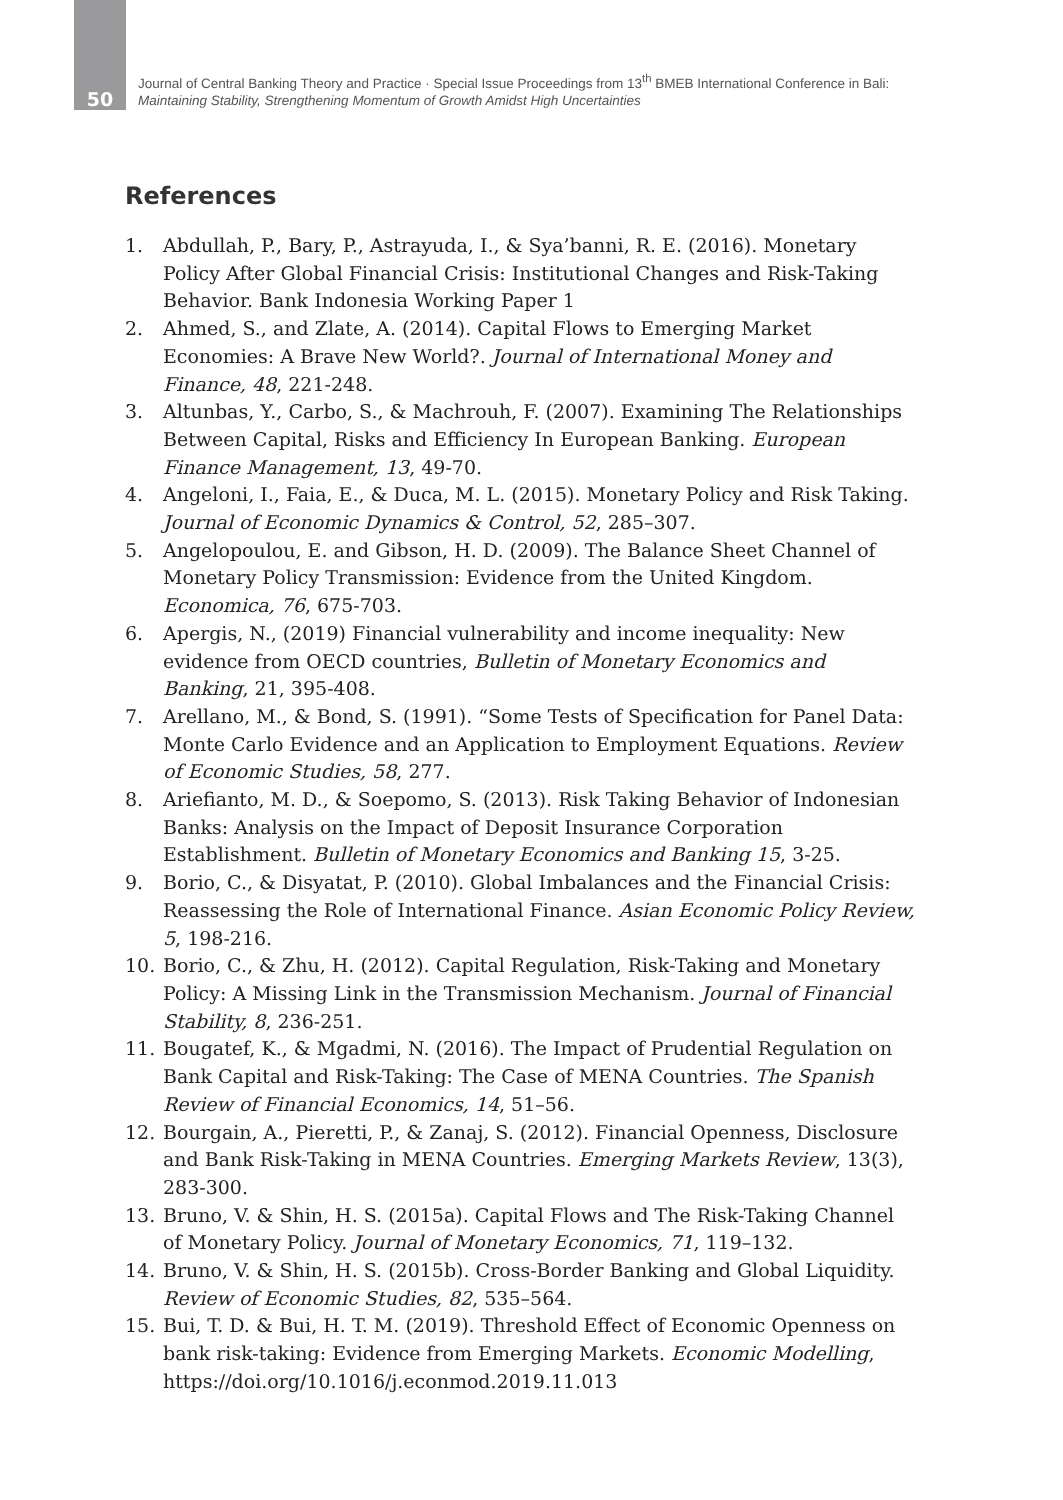50
Journal of Central Banking Theory and Practice · Special Issue Proceedings from 13<sup>th</sup> BMEB International Conference in Bali:
Maintaining Stability, Strengthening Momentum of Growth Amidst High Uncertainties
References
1. Abdullah, P., Bary, P., Astrayuda, I., & Sya’banni, R. E. (2016). Monetary Policy After Global Financial Crisis: Institutional Changes and Risk-Taking Behavior. Bank Indonesia Working Paper 1
2. Ahmed, S., and Zlate, A. (2014). Capital Flows to Emerging Market Economies: A Brave New World?. Journal of International Money and Finance, 48, 221-248.
3. Altunbas, Y., Carbo, S., & Machrouh, F. (2007). Examining The Relationships Between Capital, Risks and Efficiency In European Banking. European Finance Management, 13, 49-70.
4. Angeloni, I., Faia, E., & Duca, M. L. (2015). Monetary Policy and Risk Taking. Journal of Economic Dynamics & Control, 52, 285–307.
5. Angelopoulou, E. and Gibson, H. D. (2009). The Balance Sheet Channel of Monetary Policy Transmission: Evidence from the United Kingdom. Economica, 76, 675-703.
6. Apergis, N., (2019) Financial vulnerability and income inequality: New evidence from OECD countries, Bulletin of Monetary Economics and Banking, 21, 395-408.
7. Arellano, M., & Bond, S. (1991). “Some Tests of Specification for Panel Data: Monte Carlo Evidence and an Application to Employment Equations. Review of Economic Studies, 58, 277.
8. Ariefianto, M. D., & Soepomo, S. (2013). Risk Taking Behavior of Indonesian Banks: Analysis on the Impact of Deposit Insurance Corporation Establishment. Bulletin of Monetary Economics and Banking 15, 3-25.
9. Borio, C., & Disyatat, P. (2010). Global Imbalances and the Financial Crisis: Reassessing the Role of International Finance. Asian Economic Policy Review, 5, 198-216.
10. Borio, C., & Zhu, H. (2012). Capital Regulation, Risk-Taking and Monetary Policy: A Missing Link in the Transmission Mechanism. Journal of Financial Stability, 8, 236-251.
11. Bougatef, K., & Mgadmi, N. (2016). The Impact of Prudential Regulation on Bank Capital and Risk-Taking: The Case of MENA Countries. The Spanish Review of Financial Economics, 14, 51–56.
12. Bourgain, A., Pieretti, P., & Zanaj, S. (2012). Financial Openness, Disclosure and Bank Risk-Taking in MENA Countries. Emerging Markets Review, 13(3), 283-300.
13. Bruno, V. & Shin, H. S. (2015a). Capital Flows and The Risk-Taking Channel of Monetary Policy. Journal of Monetary Economics, 71, 119–132.
14. Bruno, V. & Shin, H. S. (2015b). Cross-Border Banking and Global Liquidity. Review of Economic Studies, 82, 535–564.
15. Bui, T. D. & Bui, H. T. M. (2019). Threshold Effect of Economic Openness on bank risk-taking: Evidence from Emerging Markets. Economic Modelling, https://doi.org/10.1016/j.econmod.2019.11.013